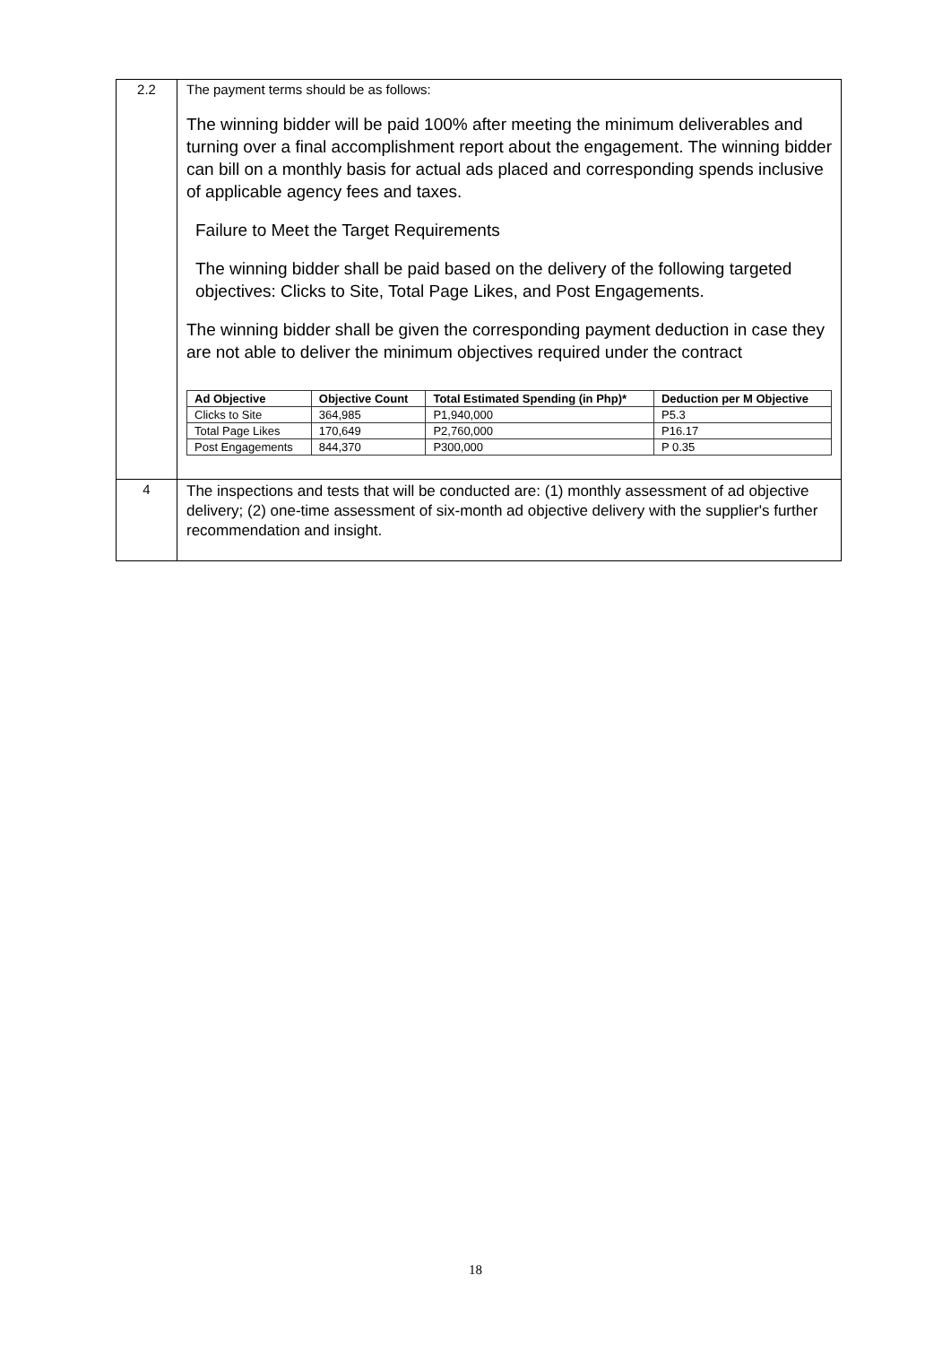| 2.2 | The payment terms should be as follows: The winning bidder will be paid 100% after meeting the minimum deliverables and turning over a final accomplishment report about the engagement. The winning bidder can bill on a monthly basis for actual ads placed and corresponding spends inclusive of applicable agency fees and taxes. Failure to Meet the Target Requirements The winning bidder shall be paid based on the delivery of the following targeted objectives: Clicks to Site, Total Page Likes, and Post Engagements. The winning bidder shall be given the corresponding payment deduction in case they are not able to deliver the minimum objectives required under the contract / Ad Objective / Objective Count / Total Estimated Spending (in Php)* / Deduction per M Objective / / --- / --- / --- / --- / / Clicks to Site / 364,985 / P1,940,000 / P5.3 / / Total Page Likes / 170,649 / P2,760,000 / P16.17 / / Post Engagements / 844,370 / P300,000 / P 0.35 / |
| 4 | The inspections and tests that will be conducted are: (1) monthly assessment of ad objective delivery; (2) one-time assessment of six-month ad objective delivery with the supplier's further recommendation and insight. |
18